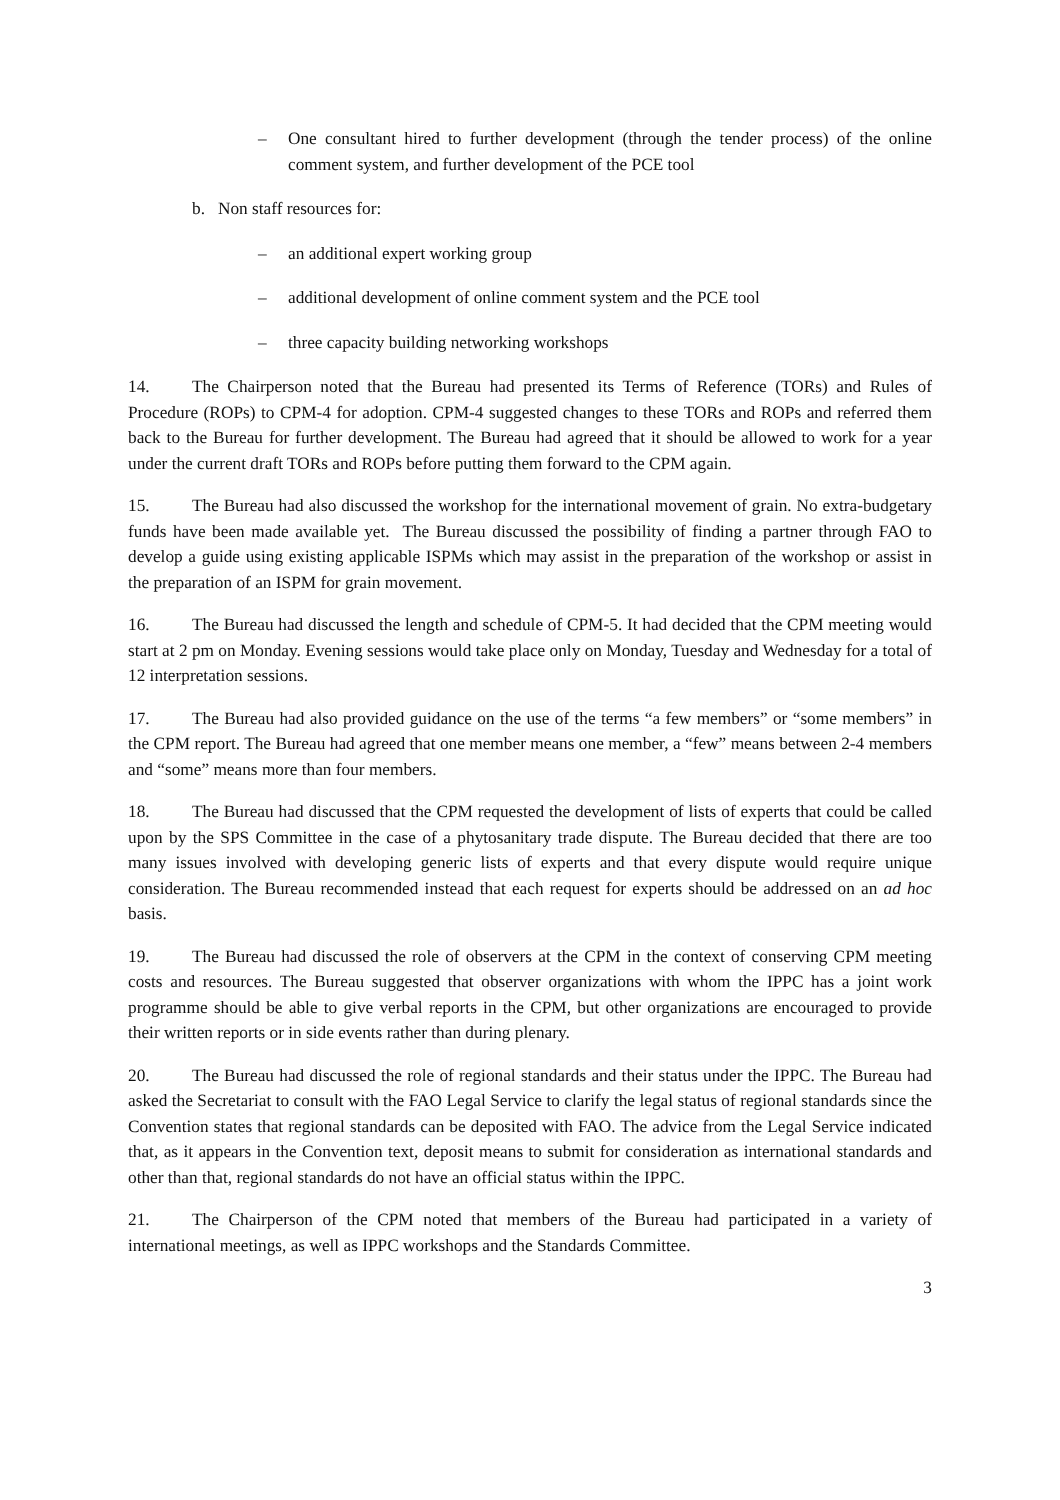– One consultant hired to further development (through the tender process) of the online comment system, and further development of the PCE tool
b. Non staff resources for:
– an additional expert working group
– additional development of online comment system and the PCE tool
– three capacity building networking workshops
14. The Chairperson noted that the Bureau had presented its Terms of Reference (TORs) and Rules of Procedure (ROPs) to CPM-4 for adoption. CPM-4 suggested changes to these TORs and ROPs and referred them back to the Bureau for further development. The Bureau had agreed that it should be allowed to work for a year under the current draft TORs and ROPs before putting them forward to the CPM again.
15. The Bureau had also discussed the workshop for the international movement of grain. No extra-budgetary funds have been made available yet. The Bureau discussed the possibility of finding a partner through FAO to develop a guide using existing applicable ISPMs which may assist in the preparation of the workshop or assist in the preparation of an ISPM for grain movement.
16. The Bureau had discussed the length and schedule of CPM-5. It had decided that the CPM meeting would start at 2 pm on Monday. Evening sessions would take place only on Monday, Tuesday and Wednesday for a total of 12 interpretation sessions.
17. The Bureau had also provided guidance on the use of the terms “a few members” or “some members” in the CPM report. The Bureau had agreed that one member means one member, a “few” means between 2-4 members and “some” means more than four members.
18. The Bureau had discussed that the CPM requested the development of lists of experts that could be called upon by the SPS Committee in the case of a phytosanitary trade dispute. The Bureau decided that there are too many issues involved with developing generic lists of experts and that every dispute would require unique consideration. The Bureau recommended instead that each request for experts should be addressed on an ad hoc basis.
19. The Bureau had discussed the role of observers at the CPM in the context of conserving CPM meeting costs and resources. The Bureau suggested that observer organizations with whom the IPPC has a joint work programme should be able to give verbal reports in the CPM, but other organizations are encouraged to provide their written reports or in side events rather than during plenary.
20. The Bureau had discussed the role of regional standards and their status under the IPPC. The Bureau had asked the Secretariat to consult with the FAO Legal Service to clarify the legal status of regional standards since the Convention states that regional standards can be deposited with FAO. The advice from the Legal Service indicated that, as it appears in the Convention text, deposit means to submit for consideration as international standards and other than that, regional standards do not have an official status within the IPPC.
21. The Chairperson of the CPM noted that members of the Bureau had participated in a variety of international meetings, as well as IPPC workshops and the Standards Committee.
3